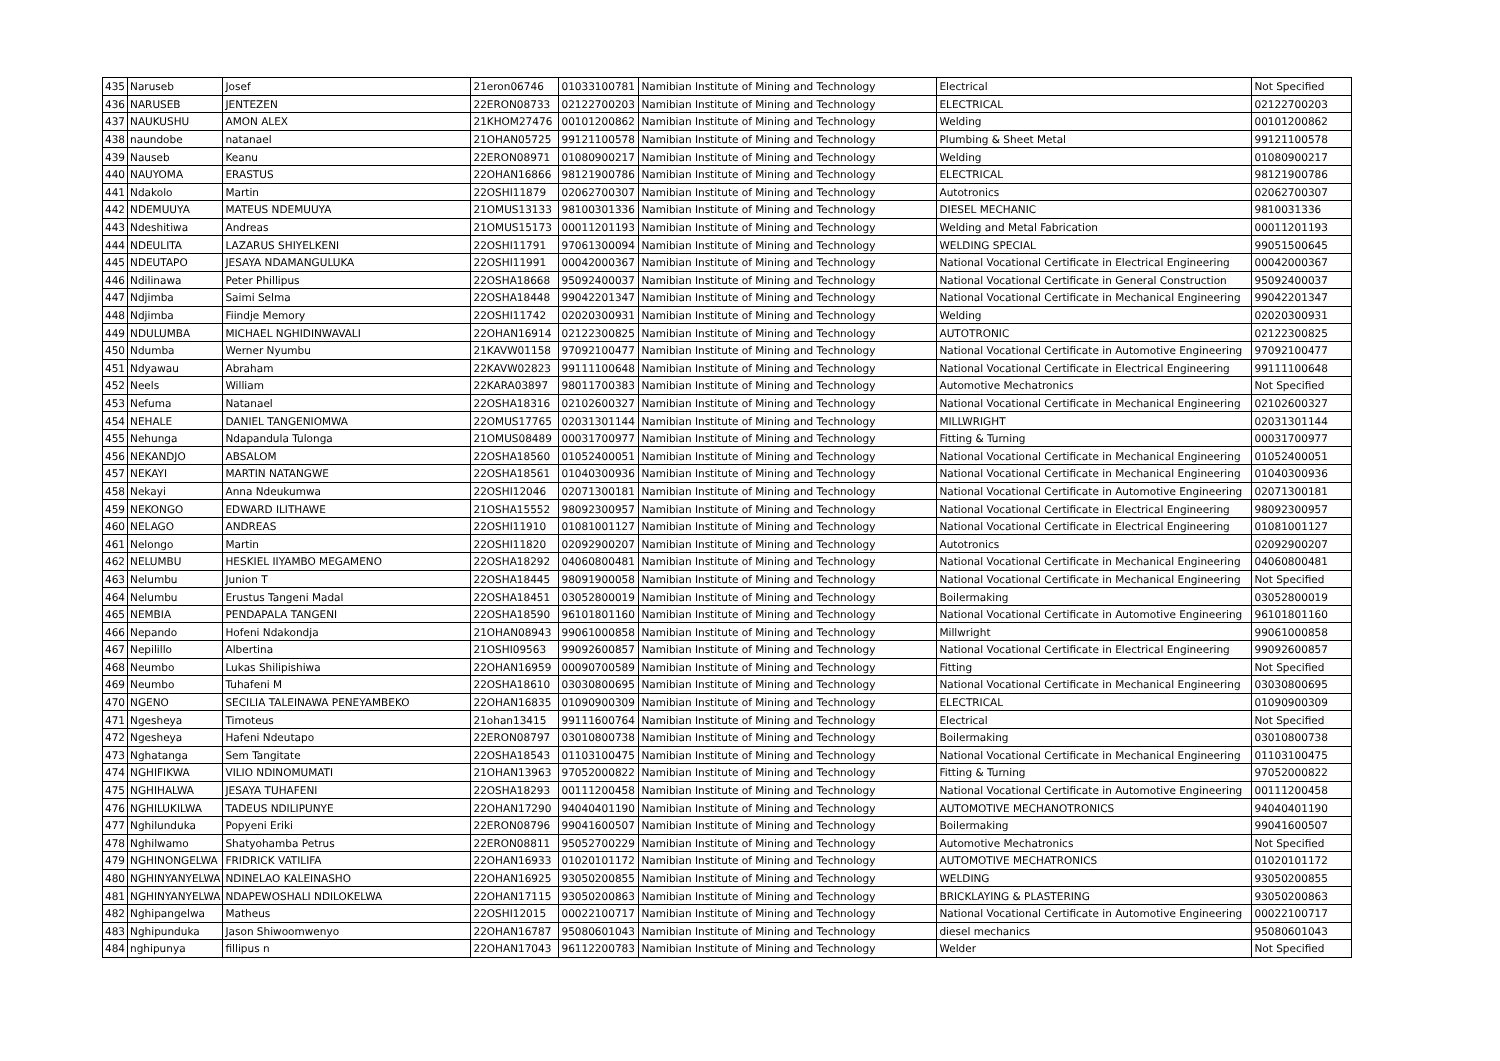| 435 | Naruseb | Josef | 21eron06746 | 01033100781 | Namibian Institute of Mining and Technology | Electrical | Not Specified |
| 436 | NARUSEB | JENTEZEN | 22ERON08733 | 02122700203 | Namibian Institute of Mining and Technology | ELECTRICAL | 02122700203 |
| 437 | NAUKUSHU | AMON ALEX | 21KHOM27476 | 00101200862 | Namibian Institute of Mining and Technology | Welding | 00101200862 |
| 438 | naundobe | natanael | 21OHAN05725 | 99121100578 | Namibian Institute of Mining and Technology | Plumbing & Sheet Metal | 99121100578 |
| 439 | Nauseb | Keanu | 22ERON08971 | 01080900217 | Namibian Institute of Mining and Technology | Welding | 01080900217 |
| 440 | NAUYOMA | ERASTUS | 22OHAN16866 | 98121900786 | Namibian Institute of Mining and Technology | ELECTRICAL | 98121900786 |
| 441 | Ndakolo | Martin | 22OSHI11879 | 02062700307 | Namibian Institute of Mining and Technology | Autotronics | 02062700307 |
| 442 | NDEMUUYA | MATEUS NDEMUUYA | 21OMUS13133 | 98100301336 | Namibian Institute of Mining and Technology | DIESEL MECHANIC | 9810031336 |
| 443 | Ndeshitiwa | Andreas | 21OMUS15173 | 00011201193 | Namibian Institute of Mining and Technology | Welding and Metal Fabrication | 00011201193 |
| 444 | NDEULITA | LAZARUS SHIYELKENI | 22OSHI11791 | 97061300094 | Namibian Institute of Mining and Technology | WELDING SPECIAL | 99051500645 |
| 445 | NDEUTAPO | JESAYA NDAMANGULUKA | 22OSHI11991 | 00042000367 | Namibian Institute of Mining and Technology | National Vocational Certificate in Electrical Engineering | 00042000367 |
| 446 | Ndilinawa | Peter Phillipus | 22OSHA18668 | 95092400037 | Namibian Institute of Mining and Technology | National Vocational Certificate in General Construction | 95092400037 |
| 447 | Ndjimba | Saimi Selma | 22OSHA18448 | 99042201347 | Namibian Institute of Mining and Technology | National Vocational Certificate in Mechanical Engineering | 99042201347 |
| 448 | Ndjimba | Fiindje Memory | 22OSHI11742 | 02020300931 | Namibian Institute of Mining and Technology | Welding | 02020300931 |
| 449 | NDULUMBA | MICHAEL NGHIDINWAVALI | 22OHAN16914 | 02122300825 | Namibian Institute of Mining and Technology | AUTOTRONIC | 02122300825 |
| 450 | Ndumba | Werner Nyumbu | 21KAVW01158 | 97092100477 | Namibian Institute of Mining and Technology | National Vocational Certificate in Automotive Engineering | 97092100477 |
| 451 | Ndyawau | Abraham | 22KAVW02823 | 99111100648 | Namibian Institute of Mining and Technology | National Vocational Certificate in Electrical Engineering | 99111100648 |
| 452 | Neels | William | 22KARA03897 | 98011700383 | Namibian Institute of Mining and Technology | Automotive Mechatronics | Not Specified |
| 453 | Nefuma | Natanael | 22OSHA18316 | 02102600327 | Namibian Institute of Mining and Technology | National Vocational Certificate in Mechanical Engineering | 02102600327 |
| 454 | NEHALE | DANIEL TANGENIOMWA | 22OMUS17765 | 02031301144 | Namibian Institute of Mining and Technology | MILLWRIGHT | 02031301144 |
| 455 | Nehunga | Ndapandula Tulonga | 21OMUS08489 | 00031700977 | Namibian Institute of Mining and Technology | Fitting & Turning | 00031700977 |
| 456 | NEKANDJO | ABSALOM | 22OSHA18560 | 01052400051 | Namibian Institute of Mining and Technology | National Vocational Certificate in Mechanical Engineering | 01052400051 |
| 457 | NEKAYI | MARTIN NATANGWE | 22OSHA18561 | 01040300936 | Namibian Institute of Mining and Technology | National Vocational Certificate in Mechanical Engineering | 01040300936 |
| 458 | Nekayi | Anna Ndeukumwa | 22OSHI12046 | 02071300181 | Namibian Institute of Mining and Technology | National Vocational Certificate in Automotive Engineering | 02071300181 |
| 459 | NEKONGO | EDWARD ILITHAWE | 21OSHA15552 | 98092300957 | Namibian Institute of Mining and Technology | National Vocational Certificate in Electrical Engineering | 98092300957 |
| 460 | NELAGO | ANDREAS | 22OSHI11910 | 01081001127 | Namibian Institute of Mining and Technology | National Vocational Certificate in Electrical Engineering | 01081001127 |
| 461 | Nelongo | Martin | 22OSHI11820 | 02092900207 | Namibian Institute of Mining and Technology | Autotronics | 02092900207 |
| 462 | NELUMBU | HESKIEL IIYAMBO MEGAMENO | 22OSHA18292 | 04060800481 | Namibian Institute of Mining and Technology | National Vocational Certificate in Mechanical Engineering | 04060800481 |
| 463 | Nelumbu | Junion T | 22OSHA18445 | 98091900058 | Namibian Institute of Mining and Technology | National Vocational Certificate in Mechanical Engineering | Not Specified |
| 464 | Nelumbu | Erustus Tangeni Madal | 22OSHA18451 | 03052800019 | Namibian Institute of Mining and Technology | Boilermaking | 03052800019 |
| 465 | NEMBIA | PENDAPALA TANGENI | 22OSHA18590 | 96101801160 | Namibian Institute of Mining and Technology | National Vocational Certificate in Automotive Engineering | 96101801160 |
| 466 | Nepando | Hofeni Ndakondja | 21OHAN08943 | 99061000858 | Namibian Institute of Mining and Technology | Millwright | 99061000858 |
| 467 | Nepilillo | Albertina | 21OSHI09563 | 99092600857 | Namibian Institute of Mining and Technology | National Vocational Certificate in Electrical Engineering | 99092600857 |
| 468 | Neumbo | Lukas Shilipishiwa | 22OHAN16959 | 00090700589 | Namibian Institute of Mining and Technology | Fitting | Not Specified |
| 469 | Neumbo | Tuhafeni M | 22OSHA18610 | 03030800695 | Namibian Institute of Mining and Technology | National Vocational Certificate in Mechanical Engineering | 03030800695 |
| 470 | NGENO | SECILIA TALEINAWA PENEYAMBEKO | 22OHAN16835 | 01090900309 | Namibian Institute of Mining and Technology | ELECTRICAL | 01090900309 |
| 471 | Ngesheya | Timoteus | 21ohan13415 | 99111600764 | Namibian Institute of Mining and Technology | Electrical | Not Specified |
| 472 | Ngesheya | Hafeni Ndeutapo | 22ERON08797 | 03010800738 | Namibian Institute of Mining and Technology | Boilermaking | 03010800738 |
| 473 | Nghatanga | Sem Tangitate | 22OSHA18543 | 01103100475 | Namibian Institute of Mining and Technology | National Vocational Certificate in Mechanical Engineering | 01103100475 |
| 474 | NGHIFIKWA | VILIO NDINOMUMATI | 21OHAN13963 | 97052000822 | Namibian Institute of Mining and Technology | Fitting & Turning | 97052000822 |
| 475 | NGHIHALWA | JESAYA TUHAFENI | 22OSHA18293 | 00111200458 | Namibian Institute of Mining and Technology | National Vocational Certificate in Automotive Engineering | 00111200458 |
| 476 | NGHILUKILWA | TADEUS NDILIPUNYE | 22OHAN17290 | 94040401190 | Namibian Institute of Mining and Technology | AUTOMOTIVE MECHANOTRONICS | 94040401190 |
| 477 | Nghilunduka | Popyeni Eriki | 22ERON08796 | 99041600507 | Namibian Institute of Mining and Technology | Boilermaking | 99041600507 |
| 478 | Nghilwamo | Shatyohamba Petrus | 22ERON08811 | 95052700229 | Namibian Institute of Mining and Technology | Automotive Mechatronics | Not Specified |
| 479 | NGHINONGELWA | FRIDRICK VATILIFA | 22OHAN16933 | 01020101172 | Namibian Institute of Mining and Technology | AUTOMOTIVE MECHATRONICS | 01020101172 |
| 480 | NGHINYANYELWA | NDINELAO KALEINASHO | 22OHAN16925 | 93050200855 | Namibian Institute of Mining and Technology | WELDING | 93050200855 |
| 481 | NGHINYANYELWA | NDAPEWOSHALI NDILOKELWA | 22OHAN17115 | 93050200863 | Namibian Institute of Mining and Technology | BRICKLAYING & PLASTERING | 93050200863 |
| 482 | Nghipangelwa | Matheus | 22OSHI12015 | 00022100717 | Namibian Institute of Mining and Technology | National Vocational Certificate in Automotive Engineering | 00022100717 |
| 483 | Nghipunduka | Jason Shiwoomwenyo | 22OHAN16787 | 95080601043 | Namibian Institute of Mining and Technology | diesel mechanics | 95080601043 |
| 484 | nghipunya | fillipus n | 22OHAN17043 | 96112200783 | Namibian Institute of Mining and Technology | Welder | Not Specified |